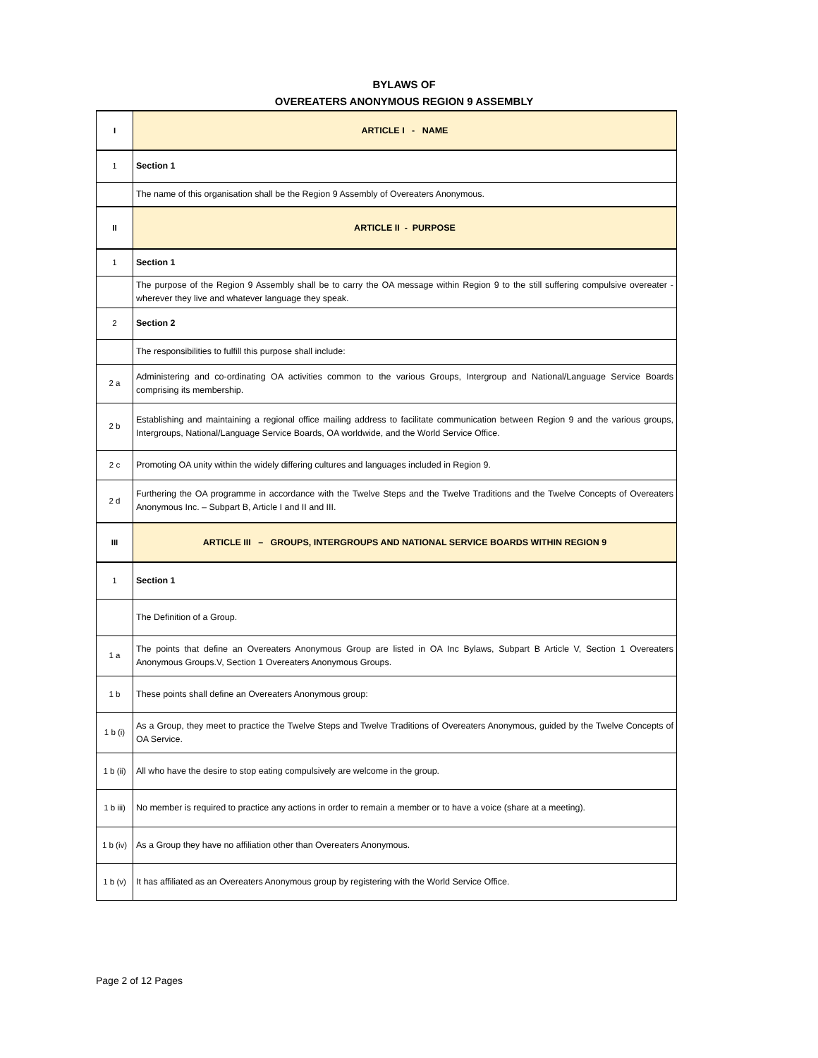BYLAWS OF
OVEREATERS ANONYMOUS REGION 9 ASSEMBLY
| I | ARTICLE I - NAME |
| 1 | Section 1 |
| | The name of this organisation shall be the Region 9 Assembly of Overeaters Anonymous. |
| II | ARTICLE II - PURPOSE |
| 1 | Section 1 |
| | The purpose of the Region 9 Assembly shall be to carry the OA message within Region 9 to the still suffering compulsive overeater - wherever they live and whatever language they speak. |
| 2 | Section 2 |
| | The responsibilities to fulfill this purpose shall include: |
| 2 a | Administering and co-ordinating OA activities common to the various Groups, Intergroup and National/Language Service Boards comprising its membership. |
| 2 b | Establishing and maintaining a regional office mailing address to facilitate communication between Region 9 and the various groups, Intergroups, National/Language Service Boards, OA worldwide, and the World Service Office. |
| 2 c | Promoting OA unity within the widely differing cultures and languages included in Region 9. |
| 2 d | Furthering the OA programme in accordance with the Twelve Steps and the Twelve Traditions and the Twelve Concepts of Overeaters Anonymous Inc. – Subpart B, Article I and II and III. |
| III | ARTICLE III – GROUPS, INTERGROUPS AND NATIONAL SERVICE BOARDS WITHIN REGION 9 |
| 1 | Section 1 |
| | The Definition of a Group. |
| 1 a | The points that define an Overeaters Anonymous Group are listed in OA Inc Bylaws, Subpart B Article V, Section 1 Overeaters Anonymous Groups.V, Section 1 Overeaters Anonymous Groups. |
| 1 b | These points shall define an Overeaters Anonymous group: |
| 1 b (i) | As a Group, they meet to practice the Twelve Steps and Twelve Traditions of Overeaters Anonymous, guided by the Twelve Concepts of OA Service. |
| 1 b (ii) | All who have the desire to stop eating compulsively are welcome in the group. |
| 1 b iii) | No member is required to practice any actions in order to remain a member or to have a voice (share at a meeting). |
| 1 b (iv) | As a Group they have no affiliation other than Overeaters Anonymous. |
| 1 b (v) | It has affiliated as an Overeaters Anonymous group by registering with the World Service Office. |
Page 2 of 12 Pages